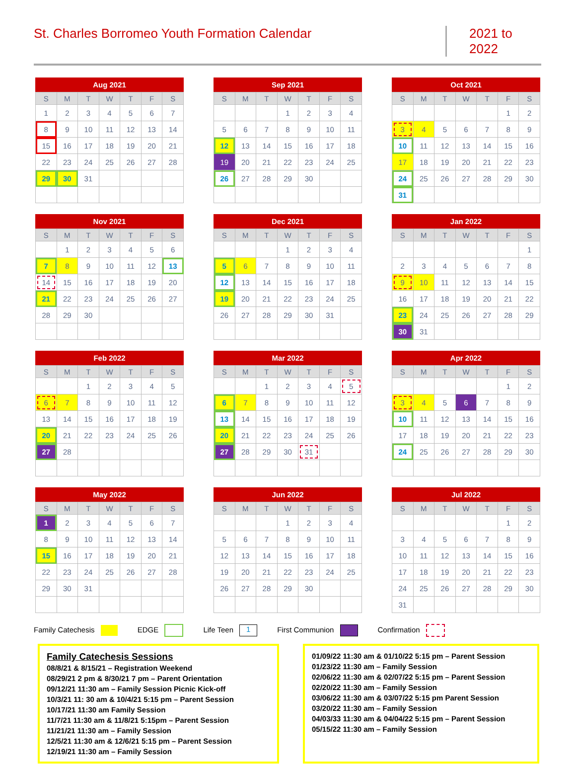St. Charles Borromeo Youth Formation Calendar
2021 to 2022
Aug 2021
| S | M | T | W | T | F | S |
| --- | --- | --- | --- | --- | --- | --- |
| 1 | 2 | 3 | 4 | 5 | 6 | 7 |
| 8 | 9 | 10 | 11 | 12 | 13 | 14 |
| 15 | 16 | 17 | 18 | 19 | 20 | 21 |
| 22 | 23 | 24 | 25 | 26 | 27 | 28 |
| 29 | 30 | 31 | | | | |
Sep 2021
| S | M | T | W | T | F | S |
| --- | --- | --- | --- | --- | --- | --- |
| | | | 1 | 2 | 3 | 4 |
| 5 | 6 | 7 | 8 | 9 | 10 | 11 |
| 12 | 13 | 14 | 15 | 16 | 17 | 18 |
| 19 | 20 | 21 | 22 | 23 | 24 | 25 |
| 26 | 27 | 28 | 29 | 30 | | |
Oct 2021
| S | M | T | W | T | F | S |
| --- | --- | --- | --- | --- | --- | --- |
| | | | | | 1 | 2 |
| 3 | 4 | 5 | 6 | 7 | 8 | 9 |
| 10 | 11 | 12 | 13 | 14 | 15 | 16 |
| 17 | 18 | 19 | 20 | 21 | 22 | 23 |
| 24 | 25 | 26 | 27 | 28 | 29 | 30 |
| 31 | | | | | | |
Nov 2021
| S | M | T | W | T | F | S |
| --- | --- | --- | --- | --- | --- | --- |
| | 1 | 2 | 3 | 4 | 5 | 6 |
| 7 | 8 | 9 | 10 | 11 | 12 | 13 |
| 14 | 15 | 16 | 17 | 18 | 19 | 20 |
| 21 | 22 | 23 | 24 | 25 | 26 | 27 |
| 28 | 29 | 30 | | | | |
Dec 2021
| S | M | T | W | T | F | S |
| --- | --- | --- | --- | --- | --- | --- |
| | | | 1 | 2 | 3 | 4 |
| 5 | 6 | 7 | 8 | 9 | 10 | 11 |
| 12 | 13 | 14 | 15 | 16 | 17 | 18 |
| 19 | 20 | 21 | 22 | 23 | 24 | 25 |
| 26 | 27 | 28 | 29 | 30 | 31 | |
Jan 2022
| S | M | T | W | T | F | S |
| --- | --- | --- | --- | --- | --- | --- |
| | | | | | | 1 |
| 2 | 3 | 4 | 5 | 6 | 7 | 8 |
| 9 | 10 | 11 | 12 | 13 | 14 | 15 |
| 16 | 17 | 18 | 19 | 20 | 21 | 22 |
| 23 | 24 | 25 | 26 | 27 | 28 | 29 |
| 30 | 31 | | | | | |
Feb 2022
| S | M | T | W | T | F | S |
| --- | --- | --- | --- | --- | --- | --- |
| | | 1 | 2 | 3 | 4 | 5 |
| 6 | 7 | 8 | 9 | 10 | 11 | 12 |
| 13 | 14 | 15 | 16 | 17 | 18 | 19 |
| 20 | 21 | 22 | 23 | 24 | 25 | 26 |
| 27 | 28 | | | | | |
Mar 2022
| S | M | T | W | T | F | S |
| --- | --- | --- | --- | --- | --- | --- |
| | | 1 | 2 | 3 | 4 | 5 |
| 6 | 7 | 8 | 9 | 10 | 11 | 12 |
| 13 | 14 | 15 | 16 | 17 | 18 | 19 |
| 20 | 21 | 22 | 23 | 24 | 25 | 26 |
| 27 | 28 | 29 | 30 | 31 | | |
Apr 2022
| S | M | T | W | T | F | S |
| --- | --- | --- | --- | --- | --- | --- |
| | | | | | 1 | 2 |
| 3 | 4 | 5 | 6 | 7 | 8 | 9 |
| 10 | 11 | 12 | 13 | 14 | 15 | 16 |
| 17 | 18 | 19 | 20 | 21 | 22 | 23 |
| 24 | 25 | 26 | 27 | 28 | 29 | 30 |
May 2022
| S | M | T | W | T | F | S |
| --- | --- | --- | --- | --- | --- | --- |
| 1 | 2 | 3 | 4 | 5 | 6 | 7 |
| 8 | 9 | 10 | 11 | 12 | 13 | 14 |
| 15 | 16 | 17 | 18 | 19 | 20 | 21 |
| 22 | 23 | 24 | 25 | 26 | 27 | 28 |
| 29 | 30 | 31 | | | | |
Jun 2022
| S | M | T | W | T | F | S |
| --- | --- | --- | --- | --- | --- | --- |
| | | | 1 | 2 | 3 | 4 |
| 5 | 6 | 7 | 8 | 9 | 10 | 11 |
| 12 | 13 | 14 | 15 | 16 | 17 | 18 |
| 19 | 20 | 21 | 22 | 23 | 24 | 25 |
| 26 | 27 | 28 | 29 | 30 | | |
Jul 2022
| S | M | T | W | T | F | S |
| --- | --- | --- | --- | --- | --- | --- |
| | | | | | 1 | 2 |
| 3 | 4 | 5 | 6 | 7 | 8 | 9 |
| 10 | 11 | 12 | 13 | 14 | 15 | 16 |
| 17 | 18 | 19 | 20 | 21 | 22 | 23 |
| 24 | 25 | 26 | 27 | 28 | 29 | 30 |
| 31 | | | | | | |
Family Catechesis EDGE Life Teen 1 First Communion Confirmation
Family Catechesis Sessions
08/8/21 & 8/15/21 – Registration Weekend
08/29/21 2 pm & 8/30/21 7 pm – Parent Orientation
09/12/21 11:30 am – Family Session Picnic Kick-off
10/3/21 11: 30 am & 10/4/21 5:15 pm – Parent Session
10/17/21 11:30 am Family Session
11/7/21 11:30 am & 11/8/21 5:15pm – Parent Session
11/21/21 11:30 am – Family Session
12/5/21 11:30 am & 12/6/21 5:15 pm – Parent Session
12/19/21 11:30 am – Family Session
01/09/22 11:30 am & 01/10/22 5:15 pm – Parent Session
01/23/22 11:30 am – Family Session
02/06/22 11:30 am & 02/07/22 5:15 pm – Parent Session
02/20/22 11:30 am – Family Session
03/06/22 11:30 am & 03/07/22 5:15 pm Parent Session
03/20/22 11:30 am – Family Session
04/03/33 11:30 am & 04/04/22 5:15 pm – Parent Session
05/15/22 11:30 am – Family Session